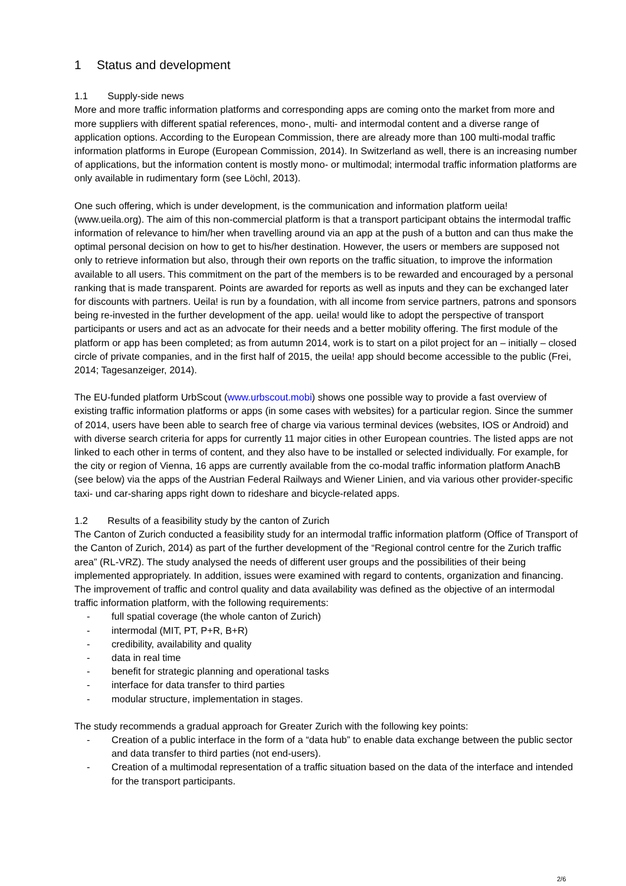1 Status and development
1.1 Supply-side news
More and more traffic information platforms and corresponding apps are coming onto the market from more and more suppliers with different spatial references, mono-, multi- and intermodal content and a diverse range of application options. According to the European Commission, there are already more than 100 multi-modal traffic information platforms in Europe (European Commission, 2014). In Switzerland as well, there is an increasing number of applications, but the information content is mostly mono- or multimodal; intermodal traffic information platforms are only available in rudimentary form (see Löchl, 2013).
One such offering, which is under development, is the communication and information platform ueila! (www.ueila.org). The aim of this non-commercial platform is that a transport participant obtains the intermodal traffic information of relevance to him/her when travelling around via an app at the push of a button and can thus make the optimal personal decision on how to get to his/her destination. However, the users or members are supposed not only to retrieve information but also, through their own reports on the traffic situation, to improve the information available to all users. This commitment on the part of the members is to be rewarded and encouraged by a personal ranking that is made transparent. Points are awarded for reports as well as inputs and they can be exchanged later for discounts with partners. Ueila! is run by a foundation, with all income from service partners, patrons and sponsors being re-invested in the further development of the app. ueila! would like to adopt the perspective of transport participants or users and act as an advocate for their needs and a better mobility offering. The first module of the platform or app has been completed; as from autumn 2014, work is to start on a pilot project for an – initially – closed circle of private companies, and in the first half of 2015, the ueila! app should become accessible to the public (Frei, 2014; Tagesanzeiger, 2014).
The EU-funded platform UrbScout (www.urbscout.mobi) shows one possible way to provide a fast overview of existing traffic information platforms or apps (in some cases with websites) for a particular region. Since the summer of 2014, users have been able to search free of charge via various terminal devices (websites, IOS or Android) and with diverse search criteria for apps for currently 11 major cities in other European countries. The listed apps are not linked to each other in terms of content, and they also have to be installed or selected individually. For example, for the city or region of Vienna, 16 apps are currently available from the co-modal traffic information platform AnachB (see below) via the apps of the Austrian Federal Railways and Wiener Linien, and via various other provider-specific taxi- und car-sharing apps right down to rideshare and bicycle-related apps.
1.2 Results of a feasibility study by the canton of Zurich
The Canton of Zurich conducted a feasibility study for an intermodal traffic information platform (Office of Transport of the Canton of Zurich, 2014) as part of the further development of the “Regional control centre for the Zurich traffic area” (RL-VRZ). The study analysed the needs of different user groups and the possibilities of their being implemented appropriately. In addition, issues were examined with regard to contents, organization and financing. The improvement of traffic and control quality and data availability was defined as the objective of an intermodal traffic information platform, with the following requirements:
- full spatial coverage (the whole canton of Zurich)
- intermodal (MIT, PT, P+R, B+R)
- credibility, availability and quality
- data in real time
- benefit for strategic planning and operational tasks
- interface for data transfer to third parties
- modular structure, implementation in stages.
The study recommends a gradual approach for Greater Zurich with the following key points:
- Creation of a public interface in the form of a “data hub” to enable data exchange between the public sector and data transfer to third parties (not end-users).
- Creation of a multimodal representation of a traffic situation based on the data of the interface and intended for the transport participants.
2/6